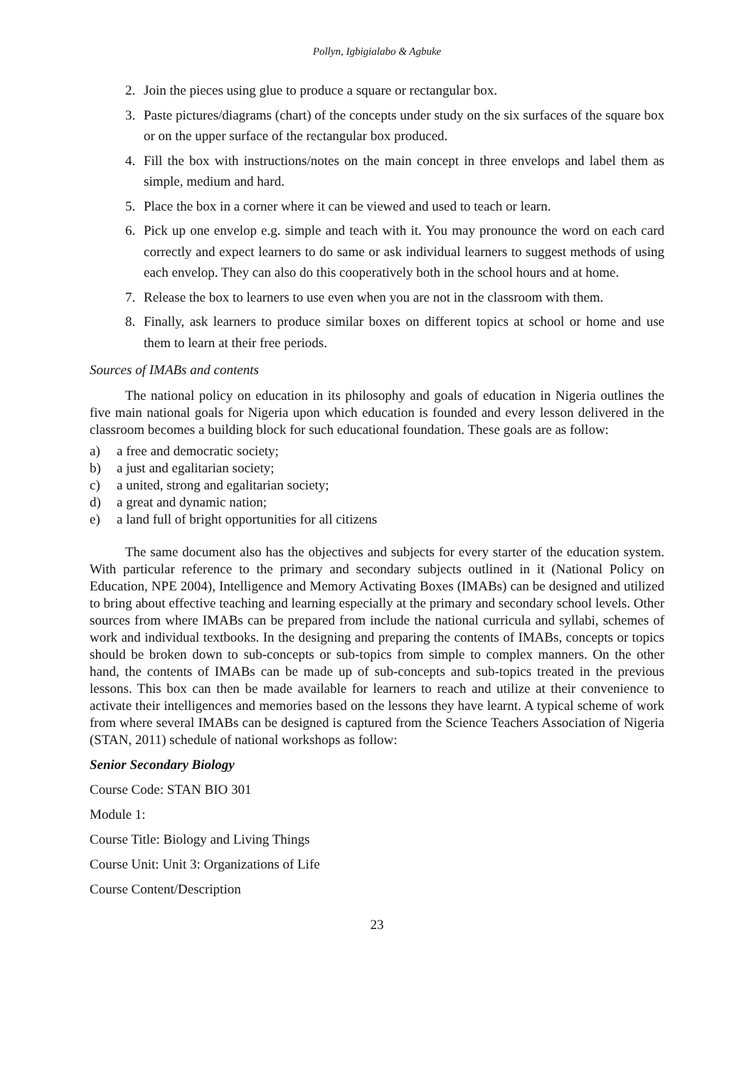Pollyn, Igbigialabo & Agbuke
2. Join the pieces using glue to produce a square or rectangular box.
3. Paste pictures/diagrams (chart) of the concepts under study on the six surfaces of the square box or on the upper surface of the rectangular box produced.
4. Fill the box with instructions/notes on the main concept in three envelops and label them as simple, medium and hard.
5. Place the box in a corner where it can be viewed and used to teach or learn.
6. Pick up one envelop e.g. simple and teach with it. You may pronounce the word on each card correctly and expect learners to do same or ask individual learners to suggest methods of using each envelop. They can also do this cooperatively both in the school hours and at home.
7. Release the box to learners to use even when you are not in the classroom with them.
8. Finally, ask learners to produce similar boxes on different topics at school or home and use them to learn at their free periods.
Sources of IMABs and contents
The national policy on education in its philosophy and goals of education in Nigeria outlines the five main national goals for Nigeria upon which education is founded and every lesson delivered in the classroom becomes a building block for such educational foundation. These goals are as follow:
a) a free and democratic society;
b) a just and egalitarian society;
c) a united, strong and egalitarian society;
d) a great and dynamic nation;
e) a land full of bright opportunities for all citizens
The same document also has the objectives and subjects for every starter of the education system. With particular reference to the primary and secondary subjects outlined in it (National Policy on Education, NPE 2004), Intelligence and Memory Activating Boxes (IMABs) can be designed and utilized to bring about effective teaching and learning especially at the primary and secondary school levels. Other sources from where IMABs can be prepared from include the national curricula and syllabi, schemes of work and individual textbooks. In the designing and preparing the contents of IMABs, concepts or topics should be broken down to sub-concepts or sub-topics from simple to complex manners. On the other hand, the contents of IMABs can be made up of sub-concepts and sub-topics treated in the previous lessons. This box can then be made available for learners to reach and utilize at their convenience to activate their intelligences and memories based on the lessons they have learnt. A typical scheme of work from where several IMABs can be designed is captured from the Science Teachers Association of Nigeria (STAN, 2011) schedule of national workshops as follow:
Senior Secondary Biology
Course Code: STAN BIO 301
Module 1:
Course Title: Biology and Living Things
Course Unit: Unit 3: Organizations of Life
Course Content/Description
23